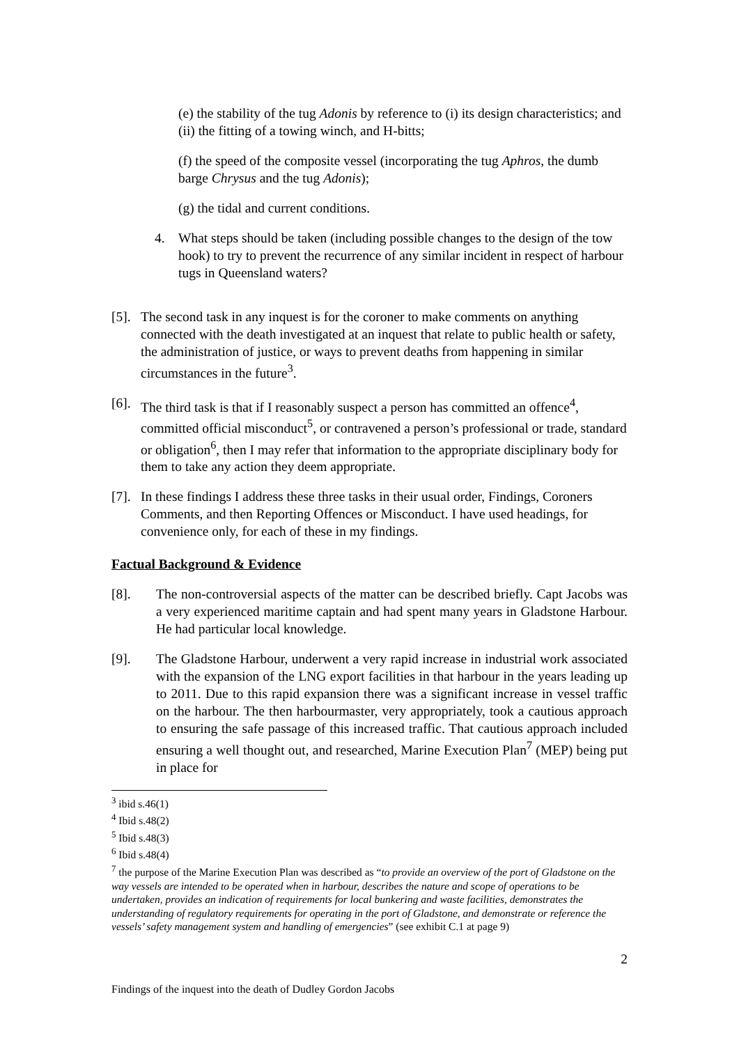(e) the stability of the tug Adonis by reference to (i) its design characteristics; and (ii) the fitting of a towing winch, and H-bitts;
(f) the speed of the composite vessel (incorporating the tug Aphros, the dumb barge Chrysus and the tug Adonis);
(g) the tidal and current conditions.
4. What steps should be taken (including possible changes to the design of the tow hook) to try to prevent the recurrence of any similar incident in respect of harbour tugs in Queensland waters?
[5]. The second task in any inquest is for the coroner to make comments on anything connected with the death investigated at an inquest that relate to public health or safety, the administration of justice, or ways to prevent deaths from happening in similar circumstances in the future<sup>3</sup>.
[6]. The third task is that if I reasonably suspect a person has committed an offence<sup>4</sup>, committed official misconduct<sup>5</sup>, or contravened a person’s professional or trade, standard or obligation<sup>6</sup>, then I may refer that information to the appropriate disciplinary body for them to take any action they deem appropriate.
[7]. In these findings I address these three tasks in their usual order, Findings, Coroners Comments, and then Reporting Offences or Misconduct. I have used headings, for convenience only, for each of these in my findings.
Factual Background & Evidence
[8]. The non-controversial aspects of the matter can be described briefly. Capt Jacobs was a very experienced maritime captain and had spent many years in Gladstone Harbour. He had particular local knowledge.
[9]. The Gladstone Harbour, underwent a very rapid increase in industrial work associated with the expansion of the LNG export facilities in that harbour in the years leading up to 2011. Due to this rapid expansion there was a significant increase in vessel traffic on the harbour. The then harbourmaster, very appropriately, took a cautious approach to ensuring the safe passage of this increased traffic. That cautious approach included ensuring a well thought out, and researched, Marine Execution Plan<sup>7</sup> (MEP) being put in place for
<sup>3</sup> ibid s.46(1)
<sup>4</sup> Ibid s.48(2)
<sup>5</sup> Ibid s.48(3)
<sup>6</sup> Ibid s.48(4)
<sup>7</sup> the purpose of the Marine Execution Plan was described as “to provide an overview of the port of Gladstone on the way vessels are intended to be operated when in harbour, describes the nature and scope of operations to be undertaken, provides an indication of requirements for local bunkering and waste facilities, demonstrates the understanding of regulatory requirements for operating in the port of Gladstone, and demonstrate or reference the vessels’ safety management system and handling of emergencies” (see exhibit C.1 at page 9)
2
Findings of the inquest into the death of Dudley Gordon Jacobs